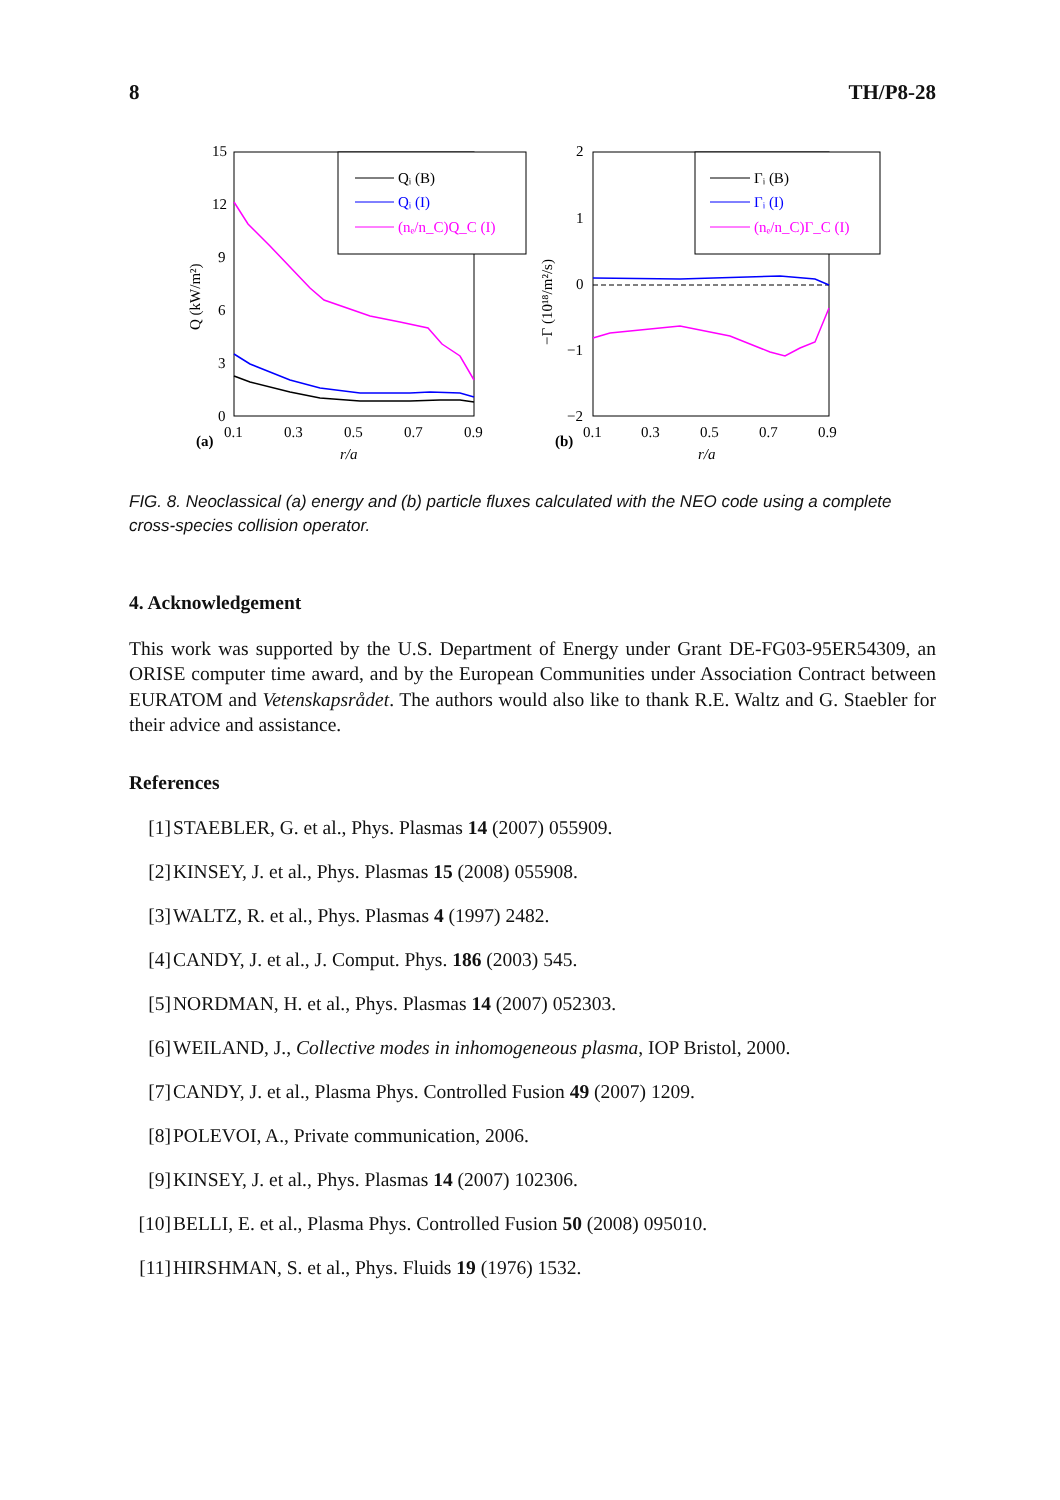8 TH/P8-28
Q (kW/m²)
15
12
9
6
3
0
(a)
0.1
0.3
0.5
0.7
0.9
r/a
Qᵢ (B)
Qᵢ (I)
(nₑ/n_C)Q_C (I)
−Γ (10¹⁸/m²/s)
2
1
0
−1
−2
(b)
0.1
0.3
0.5
0.7
0.9
r/a
Γᵢ (B)
Γᵢ (I)
(nₑ/n_C)Γ_C (I)
FIG. 8. Neoclassical (a) energy and (b) particle fluxes calculated with the NEO code using a complete cross-species collision operator.
4. Acknowledgement
This work was supported by the U.S. Department of Energy under Grant DE-FG03-95ER54309, an ORISE computer time award, and by the European Communities under Association Contract between EURATOM and Vetenskapsrådet. The authors would also like to thank R.E. Waltz and G. Staebler for their advice and assistance.
References
[1] STAEBLER, G. et al., Phys. Plasmas 14 (2007) 055909.
[2] KINSEY, J. et al., Phys. Plasmas 15 (2008) 055908.
[3] WALTZ, R. et al., Phys. Plasmas 4 (1997) 2482.
[4] CANDY, J. et al., J. Comput. Phys. 186 (2003) 545.
[5] NORDMAN, H. et al., Phys. Plasmas 14 (2007) 052303.
[6] WEILAND, J., Collective modes in inhomogeneous plasma, IOP Bristol, 2000.
[7] CANDY, J. et al., Plasma Phys. Controlled Fusion 49 (2007) 1209.
[8] POLEVOI, A., Private communication, 2006.
[9] KINSEY, J. et al., Phys. Plasmas 14 (2007) 102306.
[10] BELLI, E. et al., Plasma Phys. Controlled Fusion 50 (2008) 095010.
[11] HIRSHMAN, S. et al., Phys. Fluids 19 (1976) 1532.